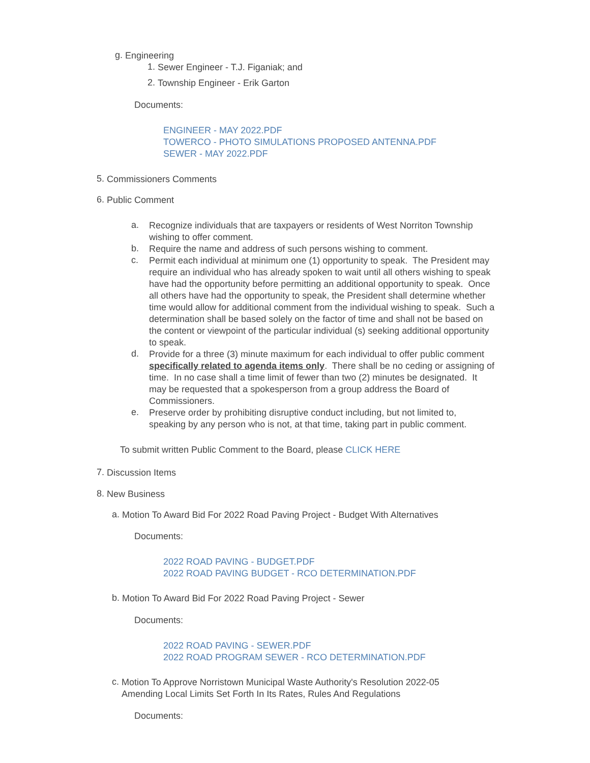g.
Engineering
1.
Sewer Engineer - T.J. Figaniak; and
2.
Township Engineer - Erik Garton
Documents:
ENGINEER - MAY 2022.PDF
TOWERCO - PHOTO SIMULATIONS PROPOSED ANTENNA.PDF
SEWER - MAY 2022.PDF
5.
Commissioners Comments
6.
Public Comment
a.
Recognize individuals that are taxpayers or residents of West Norriton Township wishing to offer comment.
b.
Require the name and address of such persons wishing to comment.
c.
Permit each individual at minimum one (1) opportunity to speak. The President may require an individual who has already spoken to wait until all others wishing to speak have had the opportunity before permitting an additional opportunity to speak. Once all others have had the opportunity to speak, the President shall determine whether time would allow for additional comment from the individual wishing to speak. Such a determination shall be based solely on the factor of time and shall not be based on the content or viewpoint of the particular individual (s) seeking additional opportunity to speak.
d.
Provide for a three (3) minute maximum for each individual to offer public comment specifically related to agenda items only. There shall be no ceding or assigning of time. In no case shall a time limit of fewer than two (2) minutes be designated. It may be requested that a spokesperson from a group address the Board of Commissioners.
e.
Preserve order by prohibiting disruptive conduct including, but not limited to, speaking by any person who is not, at that time, taking part in public comment.
To submit written Public Comment to the Board, please CLICK HERE
7.
Discussion Items
8.
New Business
a.
Motion To Award Bid For 2022 Road Paving Project - Budget With Alternatives
Documents:
2022 ROAD PAVING - BUDGET.PDF
2022 ROAD PAVING BUDGET - RCO DETERMINATION.PDF
b.
Motion To Award Bid For 2022 Road Paving Project - Sewer
Documents:
2022 ROAD PAVING - SEWER.PDF
2022 ROAD PROGRAM SEWER - RCO DETERMINATION.PDF
c.
Motion To Approve Norristown Municipal Waste Authority's Resolution 2022-05 Amending Local Limits Set Forth In Its Rates, Rules And Regulations
Documents: